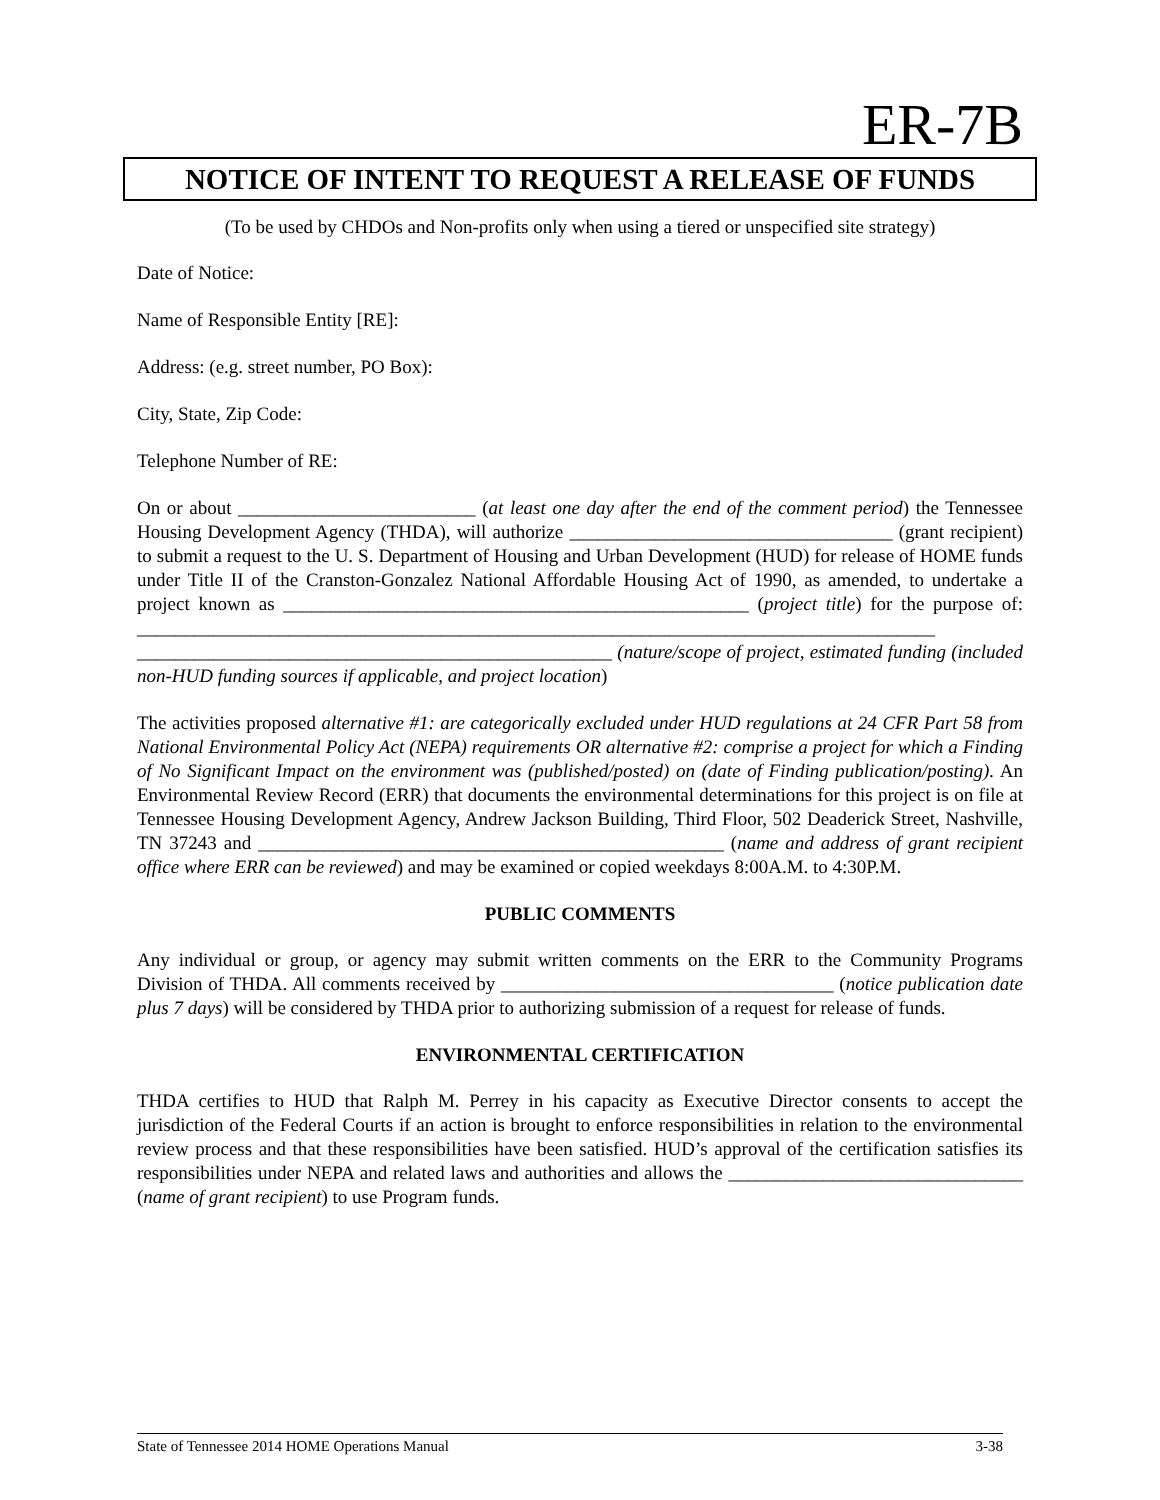ER-7B
NOTICE OF INTENT TO REQUEST A RELEASE OF FUNDS
(To be used by CHDOs and Non-profits only when using a tiered or unspecified site strategy)
Date of Notice:
Name of Responsible Entity [RE]:
Address: (e.g. street number, PO Box):
City, State, Zip Code:
Telephone Number of RE:
On or about _________________________ (at least one day after the end of the comment period) the Tennessee Housing Development Agency (THDA), will authorize __________________________________ (grant recipient) to submit a request to the U. S. Department of Housing and Urban Development (HUD) for release of HOME funds under Title II of the Cranston-Gonzalez National Affordable Housing Act of 1990, as amended, to undertake a project known as _________________________________________________ (project title) for the purpose of: ____________________________________________________________________________________ __________________________________________________ (nature/scope of project, estimated funding (included non-HUD funding sources if applicable, and project location)
The activities proposed alternative #1: are categorically excluded under HUD regulations at 24 CFR Part 58 from National Environmental Policy Act (NEPA) requirements OR alternative #2: comprise a project for which a Finding of No Significant Impact on the environment was (published/posted) on (date of Finding publication/posting). An Environmental Review Record (ERR) that documents the environmental determinations for this project is on file at Tennessee Housing Development Agency, Andrew Jackson Building, Third Floor, 502 Deaderick Street, Nashville, TN 37243 and _________________________________________________ (name and address of grant recipient office where ERR can be reviewed) and may be examined or copied weekdays 8:00A.M. to 4:30P.M.
PUBLIC COMMENTS
Any individual or group, or agency may submit written comments on the ERR to the Community Programs Division of THDA. All comments received by ___________________________________ (notice publication date plus 7 days) will be considered by THDA prior to authorizing submission of a request for release of funds.
ENVIRONMENTAL CERTIFICATION
THDA certifies to HUD that Ralph M. Perrey in his capacity as Executive Director consents to accept the jurisdiction of the Federal Courts if an action is brought to enforce responsibilities in relation to the environmental review process and that these responsibilities have been satisfied. HUD’s approval of the certification satisfies its responsibilities under NEPA and related laws and authorities and allows the _______________________________ (name of grant recipient) to use Program funds.
State of Tennessee 2014 HOME Operations Manual 3-38